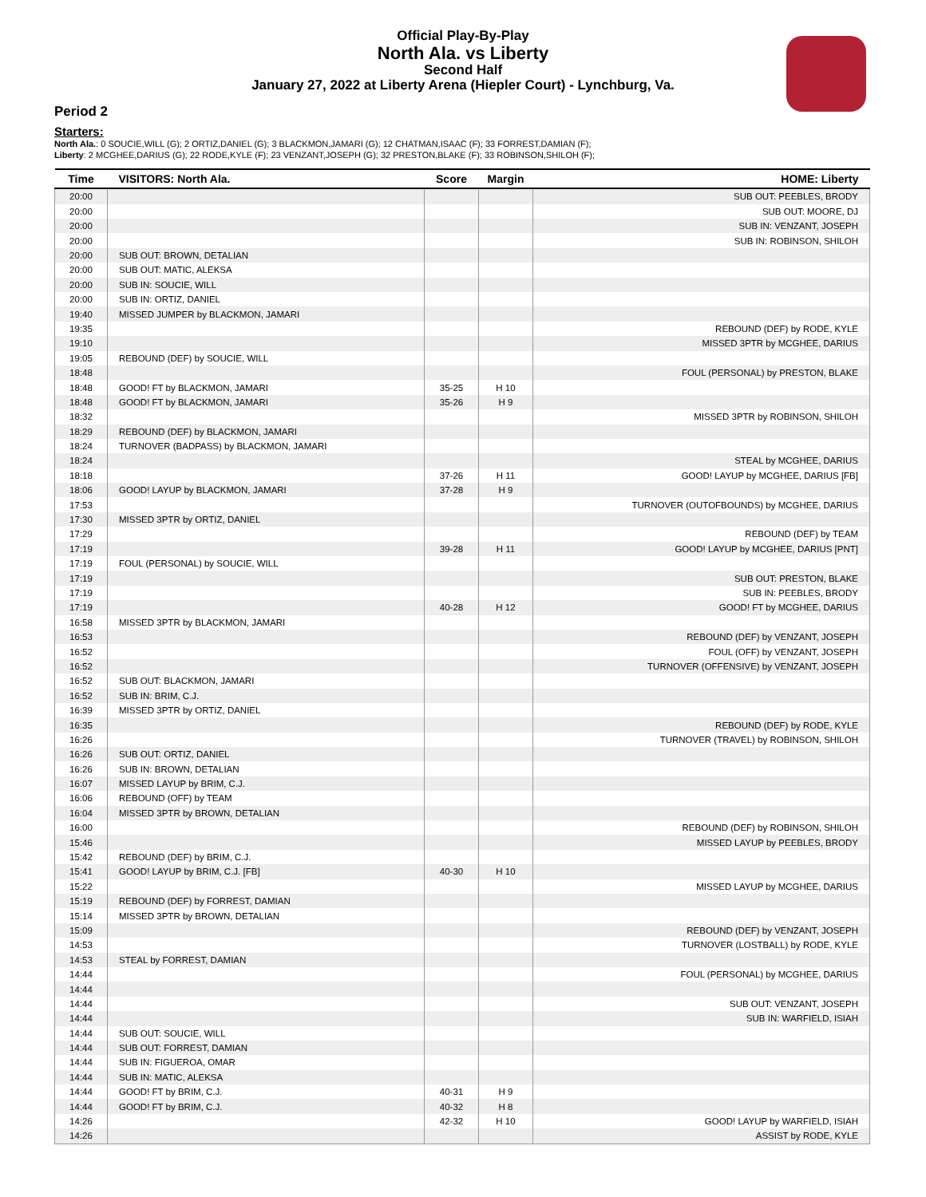Official Play-By-Play
North Ala. vs Liberty
Second Half
January 27, 2022 at Liberty Arena (Hiepler Court) - Lynchburg, Va.
Period 2
Starters:
North Ala.: 0 SOUCIE,WILL (G); 2 ORTIZ,DANIEL (G); 3 BLACKMON,JAMARI (G); 12 CHATMAN,ISAAC (F); 33 FORREST,DAMIAN (F);
Liberty: 2 MCGHEE,DARIUS (G); 22 RODE,KYLE (F); 23 VENZANT,JOSEPH (G); 32 PRESTON,BLAKE (F); 33 ROBINSON,SHILOH (F);
| Time | VISITORS: North Ala. | Score | Margin | HOME: Liberty |
| --- | --- | --- | --- | --- |
| 20:00 | | | | SUB OUT: PEEBLES, BRODY |
| 20:00 | | | | SUB OUT: MOORE, DJ |
| 20:00 | | | | SUB IN: VENZANT, JOSEPH |
| 20:00 | | | | SUB IN: ROBINSON, SHILOH |
| 20:00 | SUB OUT: BROWN, DETALIAN | | | |
| 20:00 | SUB OUT: MATIC, ALEKSA | | | |
| 20:00 | SUB IN: SOUCIE, WILL | | | |
| 20:00 | SUB IN: ORTIZ, DANIEL | | | |
| 19:40 | MISSED JUMPER by BLACKMON, JAMARI | | | |
| 19:35 | | | | REBOUND (DEF) by RODE, KYLE |
| 19:10 | | | | MISSED 3PTR by MCGHEE, DARIUS |
| 19:05 | REBOUND (DEF) by SOUCIE, WILL | | | |
| 18:48 | | | | FOUL (PERSONAL) by PRESTON, BLAKE |
| 18:48 | GOOD! FT by BLACKMON, JAMARI | 35-25 | H 10 | |
| 18:48 | GOOD! FT by BLACKMON, JAMARI | 35-26 | H 9 | |
| 18:32 | | | | MISSED 3PTR by ROBINSON, SHILOH |
| 18:29 | REBOUND (DEF) by BLACKMON, JAMARI | | | |
| 18:24 | TURNOVER (BADPASS) by BLACKMON, JAMARI | | | |
| 18:24 | | | | STEAL by MCGHEE, DARIUS |
| 18:18 | | 37-26 | H 11 | GOOD! LAYUP by MCGHEE, DARIUS [FB] |
| 18:06 | GOOD! LAYUP by BLACKMON, JAMARI | 37-28 | H 9 | |
| 17:53 | | | | TURNOVER (OUTOFBOUNDS) by MCGHEE, DARIUS |
| 17:30 | MISSED 3PTR by ORTIZ, DANIEL | | | |
| 17:29 | | | | REBOUND (DEF) by TEAM |
| 17:19 | | 39-28 | H 11 | GOOD! LAYUP by MCGHEE, DARIUS [PNT] |
| 17:19 | FOUL (PERSONAL) by SOUCIE, WILL | | | |
| 17:19 | | | | SUB OUT: PRESTON, BLAKE |
| 17:19 | | | | SUB IN: PEEBLES, BRODY |
| 17:19 | | 40-28 | H 12 | GOOD! FT by MCGHEE, DARIUS |
| 16:58 | MISSED 3PTR by BLACKMON, JAMARI | | | |
| 16:53 | | | | REBOUND (DEF) by VENZANT, JOSEPH |
| 16:52 | | | | FOUL (OFF) by VENZANT, JOSEPH |
| 16:52 | | | | TURNOVER (OFFENSIVE) by VENZANT, JOSEPH |
| 16:52 | SUB OUT: BLACKMON, JAMARI | | | |
| 16:52 | SUB IN: BRIM, C.J. | | | |
| 16:39 | MISSED 3PTR by ORTIZ, DANIEL | | | |
| 16:35 | | | | REBOUND (DEF) by RODE, KYLE |
| 16:26 | | | | TURNOVER (TRAVEL) by ROBINSON, SHILOH |
| 16:26 | SUB OUT: ORTIZ, DANIEL | | | |
| 16:26 | SUB IN: BROWN, DETALIAN | | | |
| 16:07 | MISSED LAYUP by BRIM, C.J. | | | |
| 16:06 | REBOUND (OFF) by TEAM | | | |
| 16:04 | MISSED 3PTR by BROWN, DETALIAN | | | |
| 16:00 | | | | REBOUND (DEF) by ROBINSON, SHILOH |
| 15:46 | | | | MISSED LAYUP by PEEBLES, BRODY |
| 15:42 | REBOUND (DEF) by BRIM, C.J. | | | |
| 15:41 | GOOD! LAYUP by BRIM, C.J. [FB] | 40-30 | H 10 | |
| 15:22 | | | | MISSED LAYUP by MCGHEE, DARIUS |
| 15:19 | REBOUND (DEF) by FORREST, DAMIAN | | | |
| 15:14 | MISSED 3PTR by BROWN, DETALIAN | | | |
| 15:09 | | | | REBOUND (DEF) by VENZANT, JOSEPH |
| 14:53 | | | | TURNOVER (LOSTBALL) by RODE, KYLE |
| 14:53 | STEAL by FORREST, DAMIAN | | | |
| 14:44 | | | | FOUL (PERSONAL) by MCGHEE, DARIUS |
| 14:44 | | | | |
| 14:44 | | | | SUB OUT: VENZANT, JOSEPH |
| 14:44 | | | | SUB IN: WARFIELD, ISIAH |
| 14:44 | SUB OUT: SOUCIE, WILL | | | |
| 14:44 | SUB OUT: FORREST, DAMIAN | | | |
| 14:44 | SUB IN: FIGUEROA, OMAR | | | |
| 14:44 | SUB IN: MATIC, ALEKSA | | | |
| 14:44 | GOOD! FT by BRIM, C.J. | 40-31 | H 9 | |
| 14:44 | GOOD! FT by BRIM, C.J. | 40-32 | H 8 | |
| 14:26 | | 42-32 | H 10 | GOOD! LAYUP by WARFIELD, ISIAH |
| 14:26 | | | | ASSIST by RODE, KYLE |